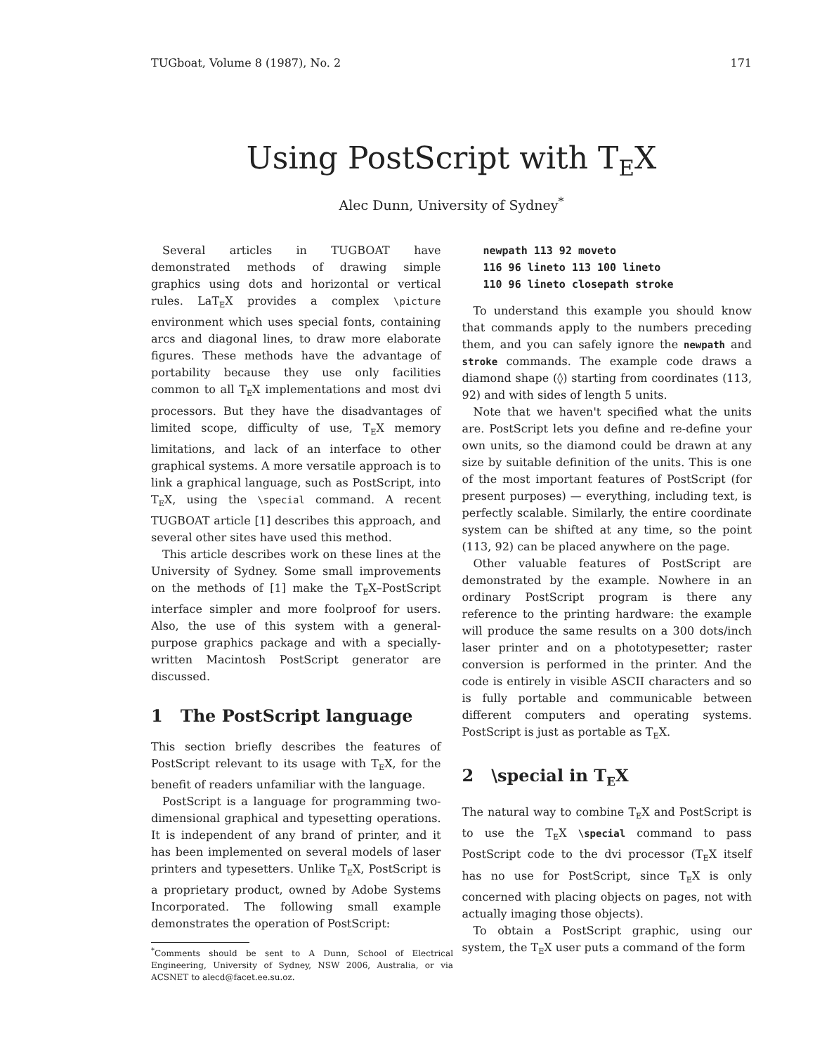TUGboat, Volume 8 (1987), No. 2 171
Using PostScript with T<sub>E</sub>X
Alec Dunn, University of Sydney<sup>*</sup>
Several articles in TUGBOAT have demonstrated methods of drawing simple graphics using dots and horizontal or vertical rules. LaT<sub>E</sub>X provides a complex \picture environment which uses special fonts, containing arcs and diagonal lines, to draw more elaborate figures. These methods have the advantage of portability because they use only facilities common to all T<sub>E</sub>X implementations and most dvi processors. But they have the disadvantages of limited scope, difficulty of use, T<sub>E</sub>X memory limitations, and lack of an interface to other graphical systems. A more versatile approach is to link a graphical language, such as PostScript, into T<sub>E</sub>X, using the \special command. A recent TUGBOAT article [1] describes this approach, and several other sites have used this method.
This article describes work on these lines at the University of Sydney. Some small improvements on the methods of [1] make the T<sub>E</sub>X–PostScript interface simpler and more foolproof for users. Also, the use of this system with a general-purpose graphics package and with a specially-written Macintosh PostScript generator are discussed.
1 The PostScript language
This section briefly describes the features of PostScript relevant to its usage with T<sub>E</sub>X, for the benefit of readers unfamiliar with the language.
PostScript is a language for programming two-dimensional graphical and typesetting operations. It is independent of any brand of printer, and it has been implemented on several models of laser printers and typesetters. Unlike T<sub>E</sub>X, PostScript is a proprietary product, owned by Adobe Systems Incorporated. The following small example demonstrates the operation of PostScript:
<sup>*</sup> Comments should be sent to A Dunn, School of Electrical Engineering, University of Sydney, NSW 2006, Australia, or via ACSNET to alecd@facet.ee.su.oz.
newpath 113 92 moveto
116 96 lineto 113 100 lineto
110 96 lineto closepath stroke
To understand this example you should know that commands apply to the numbers preceding them, and you can safely ignore the newpath and stroke commands. The example code draws a diamond shape (◊) starting from coordinates (113, 92) and with sides of length 5 units.
Note that we haven't specified what the units are. PostScript lets you define and re-define your own units, so the diamond could be drawn at any size by suitable definition of the units. This is one of the most important features of PostScript (for present purposes) — everything, including text, is perfectly scalable. Similarly, the entire coordinate system can be shifted at any time, so the point (113, 92) can be placed anywhere on the page.
Other valuable features of PostScript are demonstrated by the example. Nowhere in an ordinary PostScript program is there any reference to the printing hardware: the example will produce the same results on a 300 dots/inch laser printer and on a phototypesetter; raster conversion is performed in the printer. And the code is entirely in visible ASCII characters and so is fully portable and communicable between different computers and operating systems. PostScript is just as portable as T<sub>E</sub>X.
2 \special in T<sub>E</sub>X
The natural way to combine T<sub>E</sub>X and PostScript is to use the T<sub>E</sub>X \special command to pass PostScript code to the dvi processor (T<sub>E</sub>X itself has no use for PostScript, since T<sub>E</sub>X is only concerned with placing objects on pages, not with actually imaging those objects).
To obtain a PostScript graphic, using our system, the T<sub>E</sub>X user puts a command of the form